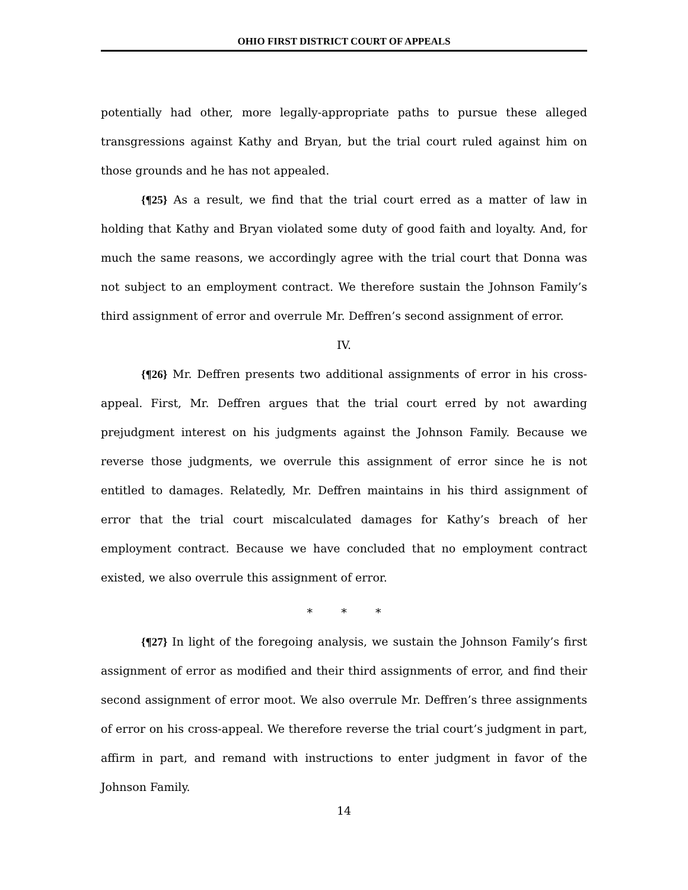OHIO FIRST DISTRICT COURT OF APPEALS
potentially had other, more legally-appropriate paths to pursue these alleged transgressions against Kathy and Bryan, but the trial court ruled against him on those grounds and he has not appealed.
{¶25} As a result, we find that the trial court erred as a matter of law in holding that Kathy and Bryan violated some duty of good faith and loyalty. And, for much the same reasons, we accordingly agree with the trial court that Donna was not subject to an employment contract. We therefore sustain the Johnson Family’s third assignment of error and overrule Mr. Deffren’s second assignment of error.
IV.
{¶26} Mr. Deffren presents two additional assignments of error in his cross-appeal. First, Mr. Deffren argues that the trial court erred by not awarding prejudgment interest on his judgments against the Johnson Family. Because we reverse those judgments, we overrule this assignment of error since he is not entitled to damages. Relatedly, Mr. Deffren maintains in his third assignment of error that the trial court miscalculated damages for Kathy’s breach of her employment contract. Because we have concluded that no employment contract existed, we also overrule this assignment of error.
* * *
{¶27} In light of the foregoing analysis, we sustain the Johnson Family’s first assignment of error as modified and their third assignments of error, and find their second assignment of error moot. We also overrule Mr. Deffren’s three assignments of error on his cross-appeal. We therefore reverse the trial court’s judgment in part, affirm in part, and remand with instructions to enter judgment in favor of the Johnson Family.
14